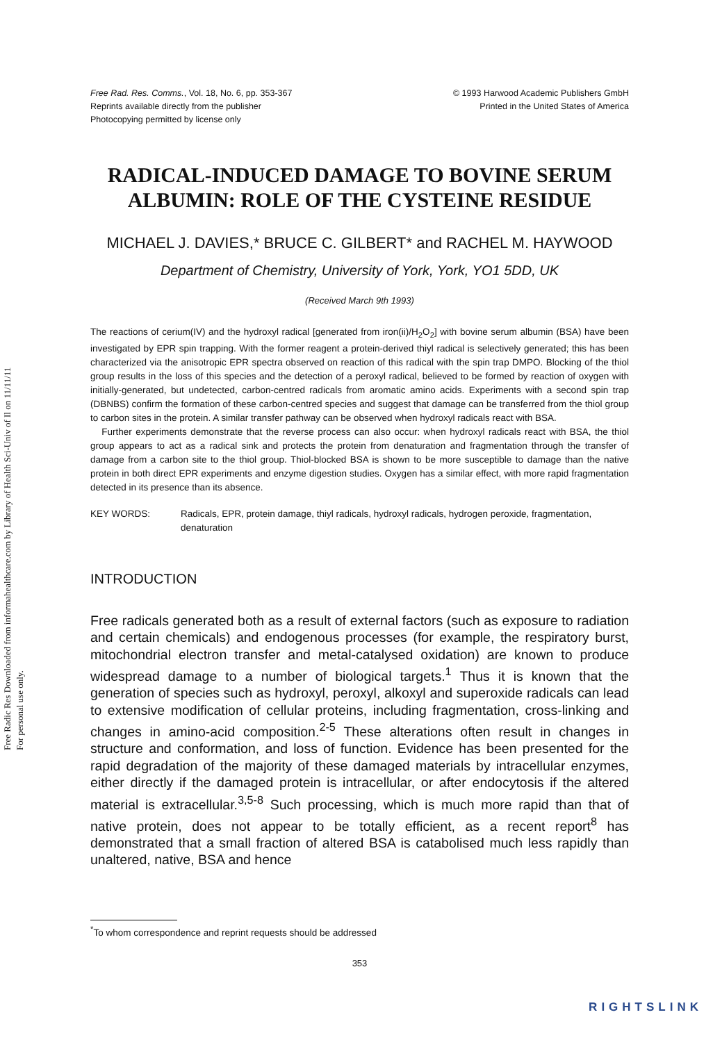Free Radic Res Downloaded from informahealthcare.com by Library of Health Sci-Univ of Il on 11/11/11
For personal use only.
Free Rad. Res. Comms., Vol. 18, No. 6, pp. 353-367
Reprints available directly from the publisher
Photocopying permitted by license only
© 1993 Harwood Academic Publishers GmbH
Printed in the United States of America
RADICAL-INDUCED DAMAGE TO BOVINE SERUM ALBUMIN: ROLE OF THE CYSTEINE RESIDUE
MICHAEL J. DAVIES,* BRUCE C. GILBERT* and RACHEL M. HAYWOOD
Department of Chemistry, University of York, York, YO1 5DD, UK
(Received March 9th 1993)
The reactions of cerium(IV) and the hydroxyl radical [generated from iron(ii)/H<sub>2</sub>O<sub>2</sub>] with bovine serum albumin (BSA) have been investigated by EPR spin trapping. With the former reagent a protein-derived thiyl radical is selectively generated; this has been characterized via the anisotropic EPR spectra observed on reaction of this radical with the spin trap DMPO. Blocking of the thiol group results in the loss of this species and the detection of a peroxyl radical, believed to be formed by reaction of oxygen with initially-generated, but undetected, carbon-centred radicals from aromatic amino acids. Experiments with a second spin trap (DBNBS) confirm the formation of these carbon-centred species and suggest that damage can be transferred from the thiol group to carbon sites in the protein. A similar transfer pathway can be observed when hydroxyl radicals react with BSA.
Further experiments demonstrate that the reverse process can also occur: when hydroxyl radicals react with BSA, the thiol group appears to act as a radical sink and protects the protein from denaturation and fragmentation through the transfer of damage from a carbon site to the thiol group. Thiol-blocked BSA is shown to be more susceptible to damage than the native protein in both direct EPR experiments and enzyme digestion studies. Oxygen has a similar effect, with more rapid fragmentation detected in its presence than its absence.
KEY WORDS: Radicals, EPR, protein damage, thiyl radicals, hydroxyl radicals, hydrogen peroxide, fragmentation, denaturation
INTRODUCTION
Free radicals generated both as a result of external factors (such as exposure to radiation and certain chemicals) and endogenous processes (for example, the respiratory burst, mitochondrial electron transfer and metal-catalysed oxidation) are known to produce widespread damage to a number of biological targets.<sup>1</sup> Thus it is known that the generation of species such as hydroxyl, peroxyl, alkoxyl and superoxide radicals can lead to extensive modification of cellular proteins, including fragmentation, cross-linking and changes in amino-acid composition.<sup>2-5</sup> These alterations often result in changes in structure and conformation, and loss of function. Evidence has been presented for the rapid degradation of the majority of these damaged materials by intracellular enzymes, either directly if the damaged protein is intracellular, or after endocytosis if the altered material is extracellular.<sup>3,5-8</sup> Such processing, which is much more rapid than that of native protein, does not appear to be totally efficient, as a recent report<sup>8</sup> has demonstrated that a small fraction of altered BSA is catabolised much less rapidly than unaltered, native, BSA and hence
<sup>*</sup> To whom correspondence and reprint requests should be addressed
353
RIGHTSLINK